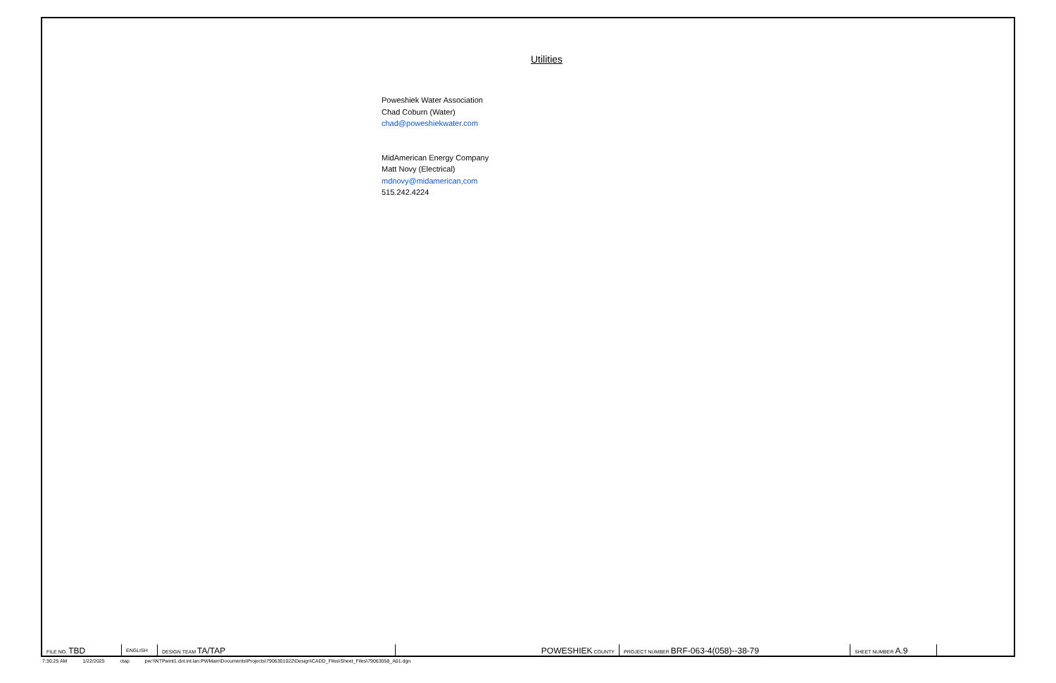Utilities
Poweshiek Water Association
Chad Coburn (Water)
chad@poweshiekwater.com
MidAmerican Energy Company
Matt Novy (Electrical)
mdnovy@midamerican,com
515.242.4224
| FILE NO. TBD | ENGLISH | DESIGN TEAM TA/TAP | POWESHIEK COUNTY | PROJECT NUMBER BRF-063-4(058)--38-79 | SHEET NUMBER A.9 | |
7:30:25 AM 1/22/2025 ctap pw:\\NTPwint1.dot.int.lan:PWMain\Documents\Projects\7906301022\Design\CADD_Files\Sheet_Files\79063058_A01.dgn